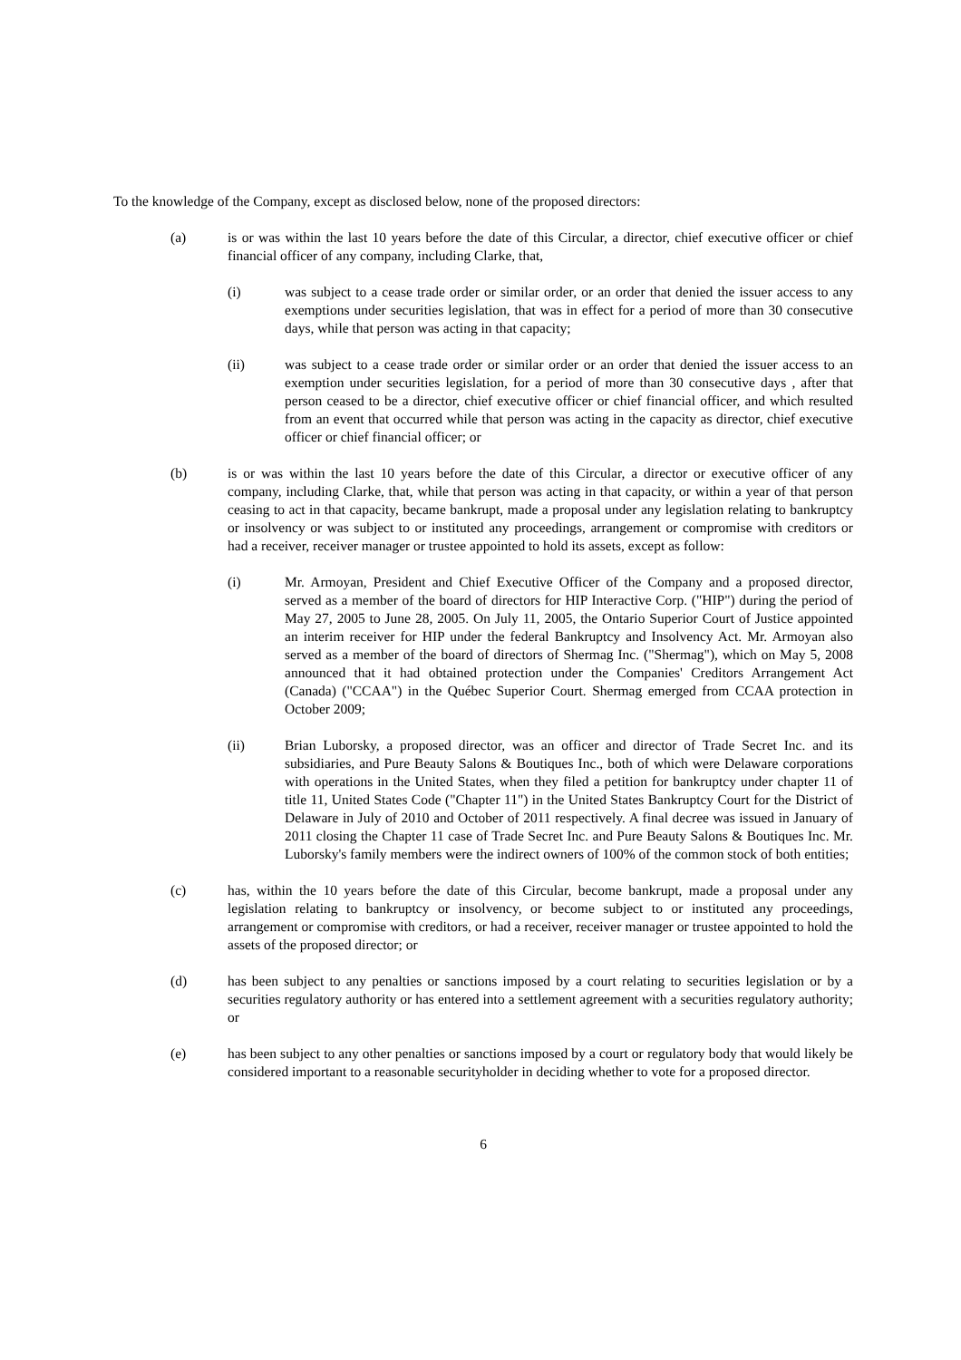To the knowledge of the Company, except as disclosed below, none of the proposed directors:
(a) is or was within the last 10 years before the date of this Circular, a director, chief executive officer or chief financial officer of any company, including Clarke, that,
(i) was subject to a cease trade order or similar order, or an order that denied the issuer access to any exemptions under securities legislation, that was in effect for a period of more than 30 consecutive days, while that person was acting in that capacity;
(ii) was subject to a cease trade order or similar order or an order that denied the issuer access to an exemption under securities legislation, for a period of more than 30 consecutive days , after that person ceased to be a director, chief executive officer or chief financial officer, and which resulted from an event that occurred while that person was acting in the capacity as director, chief executive officer or chief financial officer; or
(b) is or was within the last 10 years before the date of this Circular, a director or executive officer of any company, including Clarke, that, while that person was acting in that capacity, or within a year of that person ceasing to act in that capacity, became bankrupt, made a proposal under any legislation relating to bankruptcy or insolvency or was subject to or instituted any proceedings, arrangement or compromise with creditors or had a receiver, receiver manager or trustee appointed to hold its assets, except as follow:
(i) Mr. Armoyan, President and Chief Executive Officer of the Company and a proposed director, served as a member of the board of directors for HIP Interactive Corp. ("HIP") during the period of May 27, 2005 to June 28, 2005. On July 11, 2005, the Ontario Superior Court of Justice appointed an interim receiver for HIP under the federal Bankruptcy and Insolvency Act. Mr. Armoyan also served as a member of the board of directors of Shermag Inc. ("Shermag"), which on May 5, 2008 announced that it had obtained protection under the Companies' Creditors Arrangement Act (Canada) ("CCAA") in the Québec Superior Court. Shermag emerged from CCAA protection in October 2009;
(ii) Brian Luborsky, a proposed director, was an officer and director of Trade Secret Inc. and its subsidiaries, and Pure Beauty Salons & Boutiques Inc., both of which were Delaware corporations with operations in the United States, when they filed a petition for bankruptcy under chapter 11 of title 11, United States Code ("Chapter 11") in the United States Bankruptcy Court for the District of Delaware in July of 2010 and October of 2011 respectively. A final decree was issued in January of 2011 closing the Chapter 11 case of Trade Secret Inc. and Pure Beauty Salons & Boutiques Inc. Mr. Luborsky's family members were the indirect owners of 100% of the common stock of both entities;
(c) has, within the 10 years before the date of this Circular, become bankrupt, made a proposal under any legislation relating to bankruptcy or insolvency, or become subject to or instituted any proceedings, arrangement or compromise with creditors, or had a receiver, receiver manager or trustee appointed to hold the assets of the proposed director; or
(d) has been subject to any penalties or sanctions imposed by a court relating to securities legislation or by a securities regulatory authority or has entered into a settlement agreement with a securities regulatory authority; or
(e) has been subject to any other penalties or sanctions imposed by a court or regulatory body that would likely be considered important to a reasonable securityholder in deciding whether to vote for a proposed director.
6